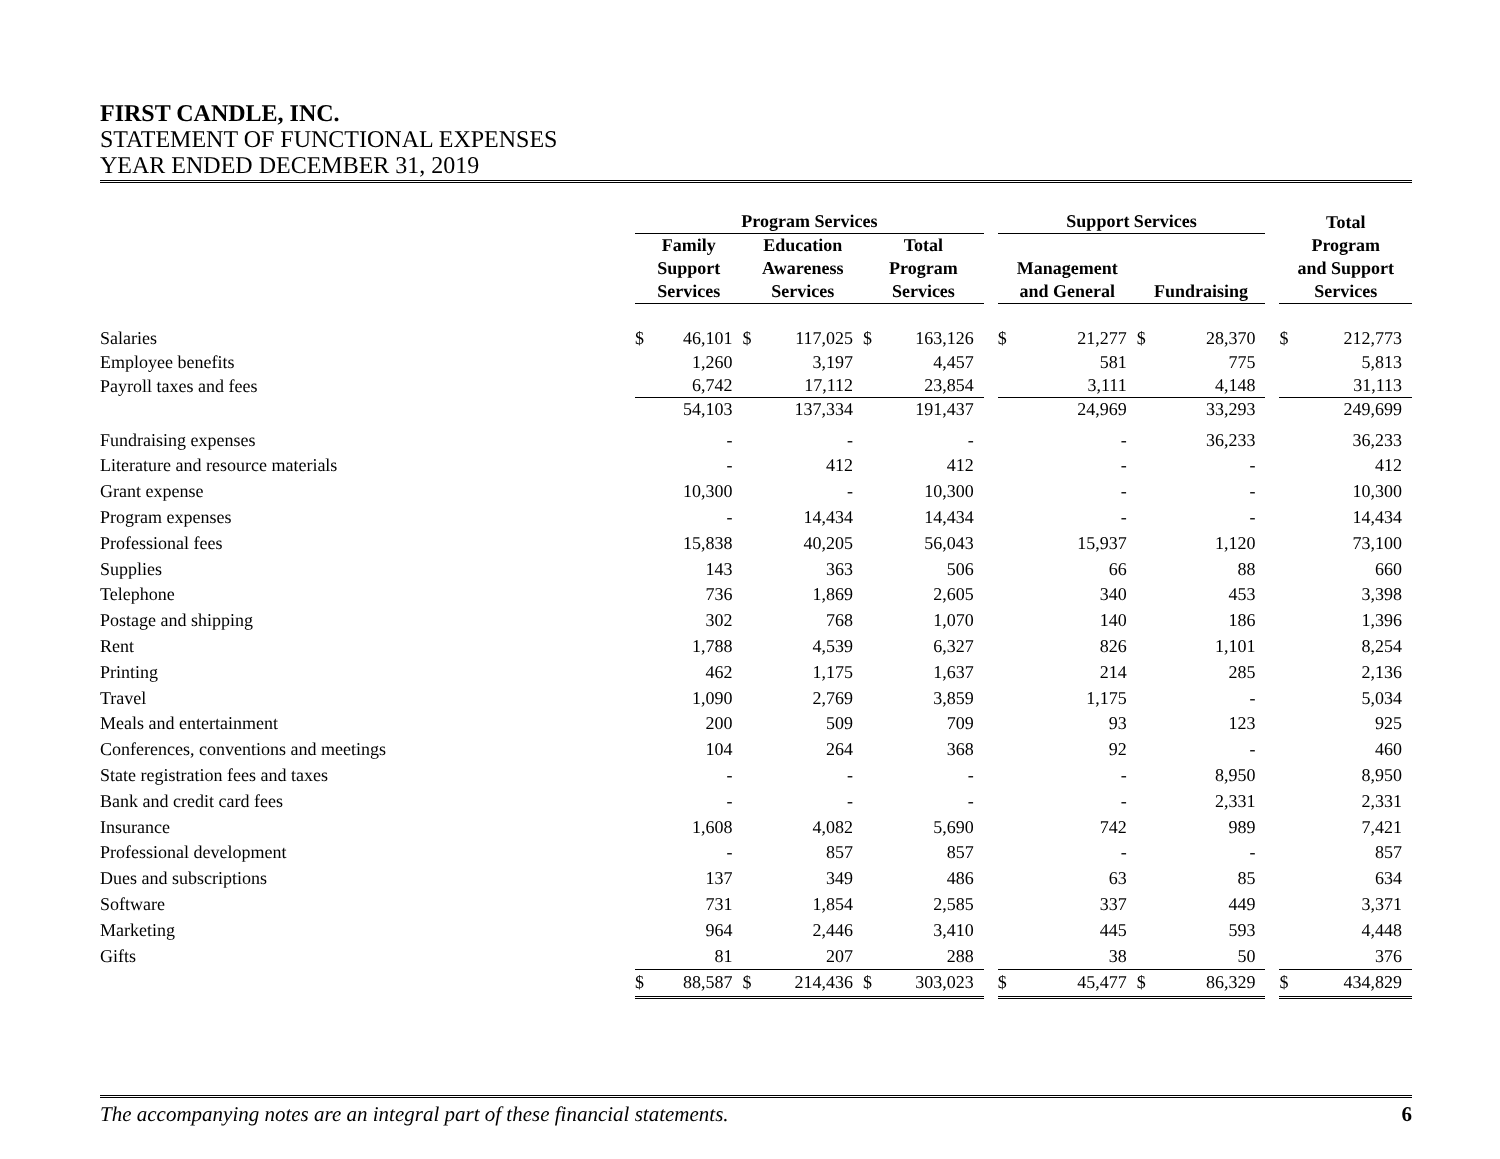FIRST CANDLE, INC.
STATEMENT OF FUNCTIONAL EXPENSES
YEAR ENDED DECEMBER 31, 2019
| | Program Services | | | | | | | Support Services | | | | | Total | |
| --- | --- | --- | --- | --- | --- | --- | --- | --- | --- | --- | --- | --- | --- | --- |
| | Family Support Services | | Education Awareness Services | | Total Program Services | | | Management and General | | Fundraising | | | Program and Support Services | |
| Salaries | $ | 46,101 | $ | 117,025 | $ | 163,126 | | $ | 21,277 | $ | 28,370 | | $ | 212,773 |
| Employee benefits | | 1,260 | | 3,197 | | 4,457 | | | 581 | | 775 | | | 5,813 |
| Payroll taxes and fees | | 6,742 | | 17,112 | | 23,854 | | | 3,111 | | 4,148 | | | 31,113 |
| | | 54,103 | | 137,334 | | 191,437 | | | 24,969 | | 33,293 | | | 249,699 |
| Fundraising expenses | | - | | - | | - | | | - | | 36,233 | | | 36,233 |
| Literature and resource materials | | - | | 412 | | 412 | | | - | | - | | | 412 |
| Grant expense | | 10,300 | | - | | 10,300 | | | - | | - | | | 10,300 |
| Program expenses | | - | | 14,434 | | 14,434 | | | - | | - | | | 14,434 |
| Professional fees | | 15,838 | | 40,205 | | 56,043 | | | 15,937 | | 1,120 | | | 73,100 |
| Supplies | | 143 | | 363 | | 506 | | | 66 | | 88 | | | 660 |
| Telephone | | 736 | | 1,869 | | 2,605 | | | 340 | | 453 | | | 3,398 |
| Postage and shipping | | 302 | | 768 | | 1,070 | | | 140 | | 186 | | | 1,396 |
| Rent | | 1,788 | | 4,539 | | 6,327 | | | 826 | | 1,101 | | | 8,254 |
| Printing | | 462 | | 1,175 | | 1,637 | | | 214 | | 285 | | | 2,136 |
| Travel | | 1,090 | | 2,769 | | 3,859 | | | 1,175 | | - | | | 5,034 |
| Meals and entertainment | | 200 | | 509 | | 709 | | | 93 | | 123 | | | 925 |
| Conferences, conventions and meetings | | 104 | | 264 | | 368 | | | 92 | | - | | | 460 |
| State registration fees and taxes | | - | | - | | - | | | - | | 8,950 | | | 8,950 |
| Bank and credit card fees | | - | | - | | - | | | - | | 2,331 | | | 2,331 |
| Insurance | | 1,608 | | 4,082 | | 5,690 | | | 742 | | 989 | | | 7,421 |
| Professional development | | - | | 857 | | 857 | | | - | | - | | | 857 |
| Dues and subscriptions | | 137 | | 349 | | 486 | | | 63 | | 85 | | | 634 |
| Software | | 731 | | 1,854 | | 2,585 | | | 337 | | 449 | | | 3,371 |
| Marketing | | 964 | | 2,446 | | 3,410 | | | 445 | | 593 | | | 4,448 |
| Gifts | | 81 | | 207 | | 288 | | | 38 | | 50 | | | 376 |
| | $ | 88,587 | $ | 214,436 | $ | 303,023 | | $ | 45,477 | $ | 86,329 | | $ | 434,829 |
The accompanying notes are an integral part of these financial statements. 6